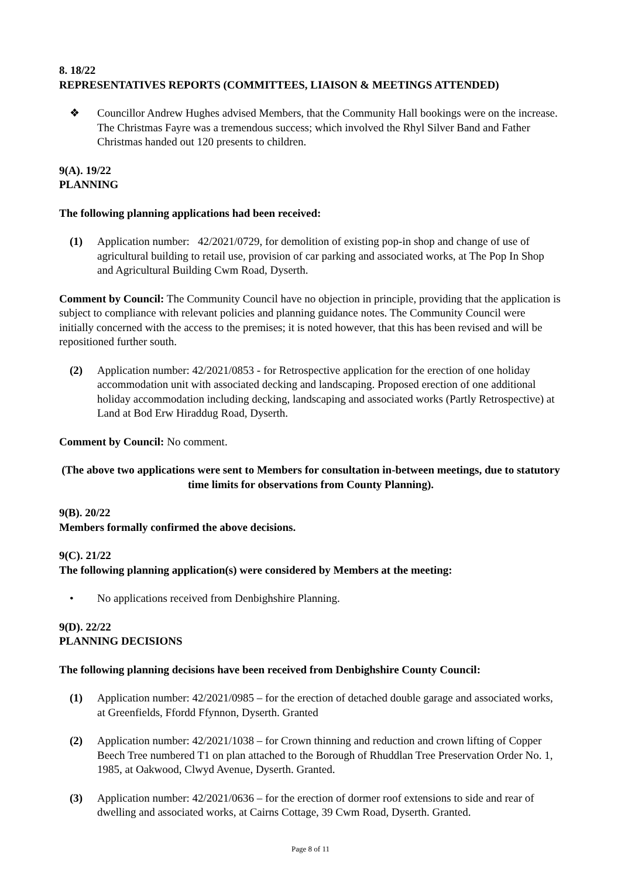8. 18/22
REPRESENTATIVES REPORTS (COMMITTEES, LIAISON & MEETINGS ATTENDED)
❖ Councillor Andrew Hughes advised Members, that the Community Hall bookings were on the increase. The Christmas Fayre was a tremendous success; which involved the Rhyl Silver Band and Father Christmas handed out 120 presents to children.
9(A). 19/22
PLANNING
The following planning applications had been received:
(1) Application number: 42/2021/0729, for demolition of existing pop-in shop and change of use of agricultural building to retail use, provision of car parking and associated works, at The Pop In Shop and Agricultural Building Cwm Road, Dyserth.
Comment by Council: The Community Council have no objection in principle, providing that the application is subject to compliance with relevant policies and planning guidance notes. The Community Council were initially concerned with the access to the premises; it is noted however, that this has been revised and will be repositioned further south.
(2) Application number: 42/2021/0853 - for Retrospective application for the erection of one holiday accommodation unit with associated decking and landscaping. Proposed erection of one additional holiday accommodation including decking, landscaping and associated works (Partly Retrospective) at Land at Bod Erw Hiraddug Road, Dyserth.
Comment by Council: No comment.
(The above two applications were sent to Members for consultation in-between meetings, due to statutory time limits for observations from County Planning).
9(B). 20/22
Members formally confirmed the above decisions.
9(C). 21/22
The following planning application(s) were considered by Members at the meeting:
• No applications received from Denbighshire Planning.
9(D). 22/22
PLANNING DECISIONS
The following planning decisions have been received from Denbighshire County Council:
(1) Application number: 42/2021/0985 – for the erection of detached double garage and associated works, at Greenfields, Ffordd Ffynnon, Dyserth. Granted
(2) Application number: 42/2021/1038 – for Crown thinning and reduction and crown lifting of Copper Beech Tree numbered T1 on plan attached to the Borough of Rhuddlan Tree Preservation Order No. 1, 1985, at Oakwood, Clwyd Avenue, Dyserth. Granted.
(3) Application number: 42/2021/0636 – for the erection of dormer roof extensions to side and rear of dwelling and associated works, at Cairns Cottage, 39 Cwm Road, Dyserth. Granted.
Page 8 of 11